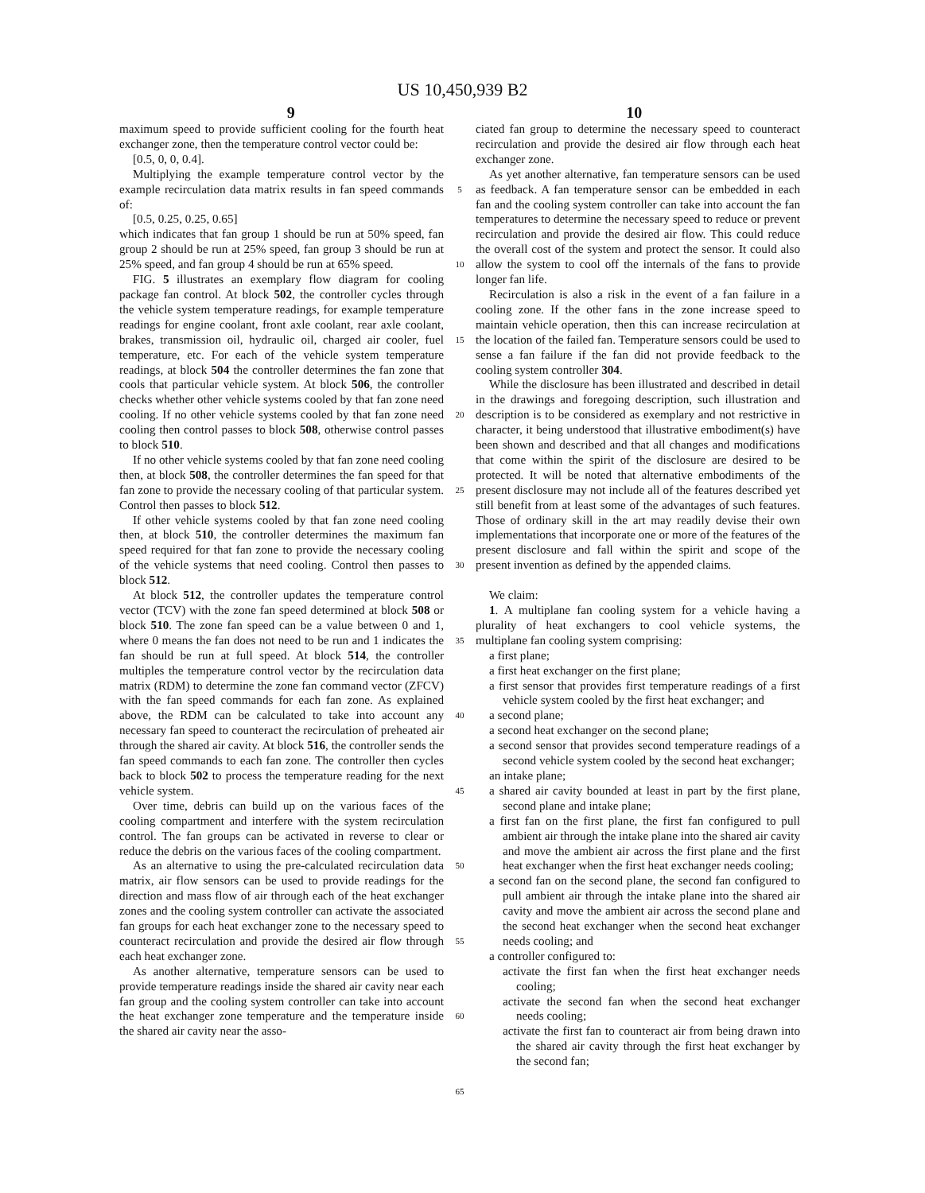US 10,450,939 B2
9 10
maximum speed to provide sufficient cooling for the fourth heat exchanger zone, then the temperature control vector could be:
[0.5, 0, 0, 0.4].
Multiplying the example temperature control vector by the example recirculation data matrix results in fan speed commands of:
[0.5, 0.25, 0.25, 0.65]
which indicates that fan group 1 should be run at 50% speed, fan group 2 should be run at 25% speed, fan group 3 should be run at 25% speed, and fan group 4 should be run at 65% speed.
FIG. 5 illustrates an exemplary flow diagram for cooling package fan control. At block 502, the controller cycles through the vehicle system temperature readings, for example temperature readings for engine coolant, front axle coolant, rear axle coolant, brakes, transmission oil, hydraulic oil, charged air cooler, fuel temperature, etc. For each of the vehicle system temperature readings, at block 504 the controller determines the fan zone that cools that particular vehicle system. At block 506, the controller checks whether other vehicle systems cooled by that fan zone need cooling. If no other vehicle systems cooled by that fan zone need cooling then control passes to block 508, otherwise control passes to block 510.
If no other vehicle systems cooled by that fan zone need cooling then, at block 508, the controller determines the fan speed for that fan zone to provide the necessary cooling of that particular system. Control then passes to block 512.
If other vehicle systems cooled by that fan zone need cooling then, at block 510, the controller determines the maximum fan speed required for that fan zone to provide the necessary cooling of the vehicle systems that need cooling. Control then passes to block 512.
At block 512, the controller updates the temperature control vector (TCV) with the zone fan speed determined at block 508 or block 510. The zone fan speed can be a value between 0 and 1, where 0 means the fan does not need to be run and 1 indicates the fan should be run at full speed. At block 514, the controller multiples the temperature control vector by the recirculation data matrix (RDM) to determine the zone fan command vector (ZFCV) with the fan speed commands for each fan zone. As explained above, the RDM can be calculated to take into account any necessary fan speed to counteract the recirculation of preheated air through the shared air cavity. At block 516, the controller sends the fan speed commands to each fan zone. The controller then cycles back to block 502 to process the temperature reading for the next vehicle system.
Over time, debris can build up on the various faces of the cooling compartment and interfere with the system recirculation control. The fan groups can be activated in reverse to clear or reduce the debris on the various faces of the cooling compartment.
As an alternative to using the pre-calculated recirculation data matrix, air flow sensors can be used to provide readings for the direction and mass flow of air through each of the heat exchanger zones and the cooling system controller can activate the associated fan groups for each heat exchanger zone to the necessary speed to counteract recirculation and provide the desired air flow through each heat exchanger zone.
As another alternative, temperature sensors can be used to provide temperature readings inside the shared air cavity near each fan group and the cooling system controller can take into account the heat exchanger zone temperature and the temperature inside the shared air cavity near the asso-
5
10
15
20
25
30
35
40
45
50
55
60
65
ciated fan group to determine the necessary speed to counteract recirculation and provide the desired air flow through each heat exchanger zone.
As yet another alternative, fan temperature sensors can be used as feedback. A fan temperature sensor can be embedded in each fan and the cooling system controller can take into account the fan temperatures to determine the necessary speed to reduce or prevent recirculation and provide the desired air flow. This could reduce the overall cost of the system and protect the sensor. It could also allow the system to cool off the internals of the fans to provide longer fan life.
Recirculation is also a risk in the event of a fan failure in a cooling zone. If the other fans in the zone increase speed to maintain vehicle operation, then this can increase recirculation at the location of the failed fan. Temperature sensors could be used to sense a fan failure if the fan did not provide feedback to the cooling system controller 304.
While the disclosure has been illustrated and described in detail in the drawings and foregoing description, such illustration and description is to be considered as exemplary and not restrictive in character, it being understood that illustrative embodiment(s) have been shown and described and that all changes and modifications that come within the spirit of the disclosure are desired to be protected. It will be noted that alternative embodiments of the present disclosure may not include all of the features described yet still benefit from at least some of the advantages of such features. Those of ordinary skill in the art may readily devise their own implementations that incorporate one or more of the features of the present disclosure and fall within the spirit and scope of the present invention as defined by the appended claims.
We claim:
1. A multiplane fan cooling system for a vehicle having a plurality of heat exchangers to cool vehicle systems, the multiplane fan cooling system comprising:
a first plane;
a first heat exchanger on the first plane;
a first sensor that provides first temperature readings of a first vehicle system cooled by the first heat exchanger; and
a second plane;
a second heat exchanger on the second plane;
a second sensor that provides second temperature readings of a second vehicle system cooled by the second heat exchanger;
an intake plane;
a shared air cavity bounded at least in part by the first plane, second plane and intake plane;
a first fan on the first plane, the first fan configured to pull ambient air through the intake plane into the shared air cavity and move the ambient air across the first plane and the first heat exchanger when the first heat exchanger needs cooling;
a second fan on the second plane, the second fan configured to pull ambient air through the intake plane into the shared air cavity and move the ambient air across the second plane and the second heat exchanger when the second heat exchanger needs cooling; and
a controller configured to:
activate the first fan when the first heat exchanger needs cooling;
activate the second fan when the second heat exchanger needs cooling;
activate the first fan to counteract air from being drawn into the shared air cavity through the first heat exchanger by the second fan;